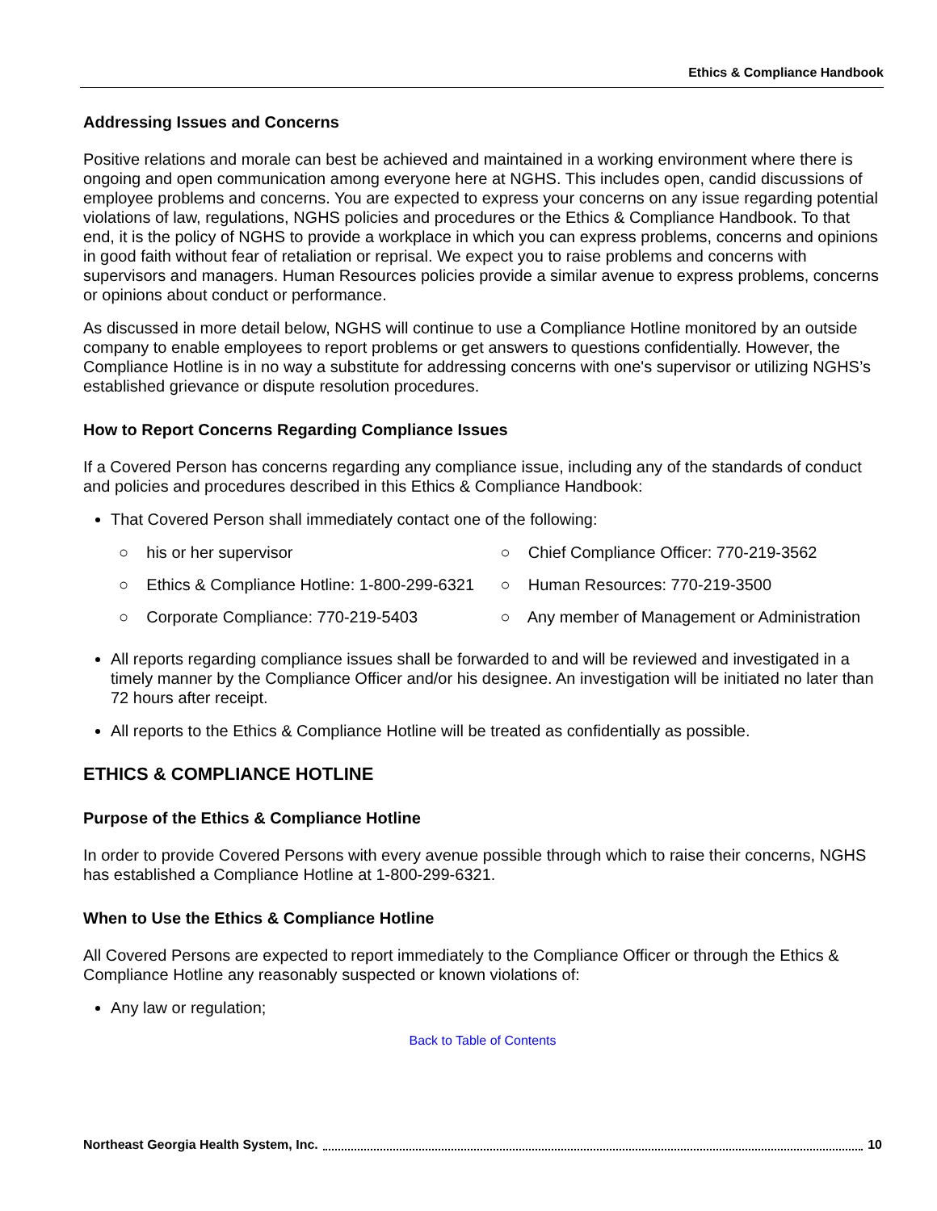Ethics & Compliance Handbook
Addressing Issues and Concerns
Positive relations and morale can best be achieved and maintained in a working environment where there is ongoing and open communication among everyone here at NGHS. This includes open, candid discussions of employee problems and concerns. You are expected to express your concerns on any issue regarding potential violations of law, regulations, NGHS policies and procedures or the Ethics & Compliance Handbook. To that end, it is the policy of NGHS to provide a workplace in which you can express problems, concerns and opinions in good faith without fear of retaliation or reprisal. We expect you to raise problems and concerns with supervisors and managers. Human Resources policies provide a similar avenue to express problems, concerns or opinions about conduct or performance.
As discussed in more detail below, NGHS will continue to use a Compliance Hotline monitored by an outside company to enable employees to report problems or get answers to questions confidentially. However, the Compliance Hotline is in no way a substitute for addressing concerns with one's supervisor or utilizing NGHS’s established grievance or dispute resolution procedures.
How to Report Concerns Regarding Compliance Issues
If a Covered Person has concerns regarding any compliance issue, including any of the standards of conduct and policies and procedures described in this Ethics & Compliance Handbook:
That Covered Person shall immediately contact one of the following:
○ his or her supervisor
○ Ethics & Compliance Hotline: 1-800-299-6321
○ Corporate Compliance: 770-219-5403
○ Chief Compliance Officer: 770-219-3562
○ Human Resources: 770-219-3500
○ Any member of Management or Administration
All reports regarding compliance issues shall be forwarded to and will be reviewed and investigated in a timely manner by the Compliance Officer and/or his designee. An investigation will be initiated no later than 72 hours after receipt.
All reports to the Ethics & Compliance Hotline will be treated as confidentially as possible.
ETHICS & COMPLIANCE HOTLINE
Purpose of the Ethics & Compliance Hotline
In order to provide Covered Persons with every avenue possible through which to raise their concerns, NGHS has established a Compliance Hotline at 1-800-299-6321.
When to Use the Ethics & Compliance Hotline
All Covered Persons are expected to report immediately to the Compliance Officer or through the Ethics & Compliance Hotline any reasonably suspected or known violations of:
Any law or regulation;
Back to Table of Contents
Northeast Georgia Health System, Inc. 10